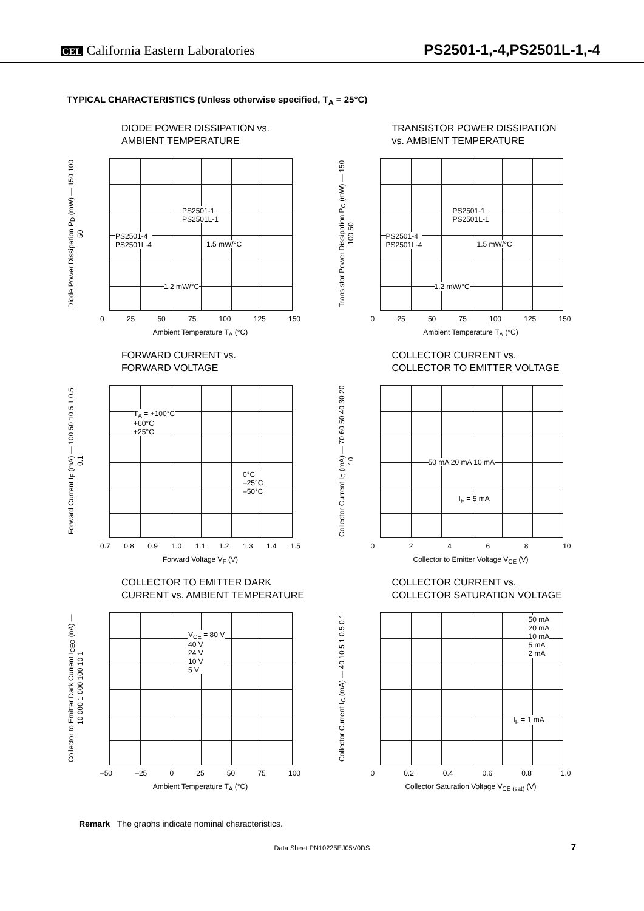CEL California Eastern Laboratories
PS2501-1,-4,PS2501L-1,-4
TYPICAL CHARACTERISTICS (Unless otherwise specified, T<sub>A</sub> = 25°C)
DIODE POWER DISSIPATION vs.
AMBIENT TEMPERATURE
Diode Power Dissipation P<sub>D</sub> (mW) — 150 100 50
PS2501-1
PS2501L-1
PS2501-4
PS2501L-4
1.5 mW/°C
1.2 mW/°C
0 25 50 75 100 125 150
Ambient Temperature T<sub>A</sub> (°C)
TRANSISTOR POWER DISSIPATION
vs. AMBIENT TEMPERATURE
Transistor Power Dissipation P<sub>C</sub> (mW) — 150 100 50
PS2501-1
PS2501L-1
PS2501-4
PS2501L-4
1.5 mW/°C
1.2 mW/°C
0 25 50 75 100 125 150
Ambient Temperature T<sub>A</sub> (°C)
FORWARD CURRENT vs.
FORWARD VOLTAGE
Forward Current I<sub>F</sub> (mA) — 100 50 10 5 1 0.5 0.1
T<sub>A</sub> = +100°C
+60°C
+25°C
0°C
–25°C
–50°C
0.7 0.8 0.9 1.0 1.1 1.2 1.3 1.4 1.5
Forward Voltage V<sub>F</sub> (V)
COLLECTOR CURRENT vs.
COLLECTOR TO EMITTER VOLTAGE
Collector Current I<sub>C</sub> (mA) — 70 60 50 40 30 20 10
50 mA 20 mA 10 mA
I<sub>F</sub> = 5 mA
02468 10
Collector to Emitter Voltage V<sub>CE</sub> (V)
COLLECTOR TO EMITTER DARK
CURRENT vs. AMBIENT TEMPERATURE
Collector to Emitter Dark Current I<sub>CEO</sub> (nA) — 10 000 1 000 100 10 1
V<sub>CE</sub> = 80 V
40 V
24 V
10 V
5 V
–50 –25 0 25 50 75 100
Ambient Temperature T<sub>A</sub> (°C)
COLLECTOR CURRENT vs.
COLLECTOR SATURATION VOLTAGE
Collector Current I<sub>C</sub> (mA) — 40 10 5 1 0.5 0.1
50 mA
20 mA
10 mA
5 mA
2 mA
I<sub>F</sub> = 1 mA
0 0.2 0.4 0.6 0.8 1.0
Collector Saturation Voltage V<sub>CE (sat)</sub> (V)
Remark The graphs indicate nominal characteristics.
Data Sheet PN10225EJ05V0DS 7